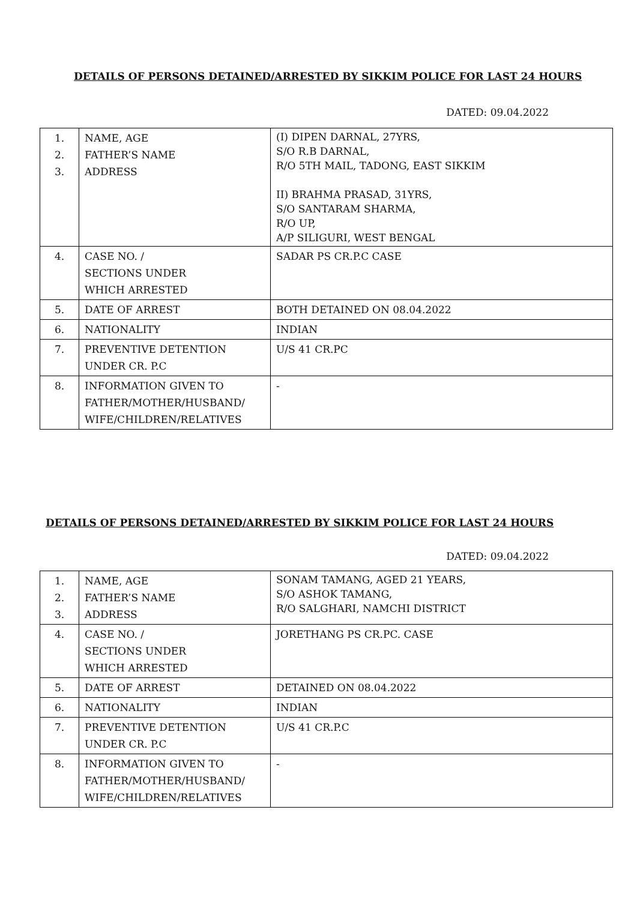DETAILS OF PERSONS DETAINED/ARRESTED BY SIKKIM POLICE FOR LAST 24 HOURS
DATED: 09.04.2022
| 1. 2. 3. | NAME, AGE FATHER’S NAME ADDRESS | (I) DIPEN DARNAL, 27YRS, S/O R.B DARNAL, R/O 5TH MAIL, TADONG, EAST SIKKIM II) BRAHMA PRASAD, 31YRS, S/O SANTARAM SHARMA, R/O UP, A/P SILIGURI, WEST BENGAL |
| 4. | CASE NO. / SECTIONS UNDER WHICH ARRESTED | SADAR PS CR.P.C CASE |
| 5. | DATE OF ARREST | BOTH DETAINED ON 08.04.2022 |
| 6. | NATIONALITY | INDIAN |
| 7. | PREVENTIVE DETENTION UNDER CR. P.C | U/S 41 CR.PC |
| 8. | INFORMATION GIVEN TO FATHER/MOTHER/HUSBAND/ WIFE/CHILDREN/RELATIVES | - |
DETAILS OF PERSONS DETAINED/ARRESTED BY SIKKIM POLICE FOR LAST 24 HOURS
DATED: 09.04.2022
| 1. 2. 3. | NAME, AGE FATHER’S NAME ADDRESS | SONAM TAMANG, AGED 21 YEARS, S/O ASHOK TAMANG, R/O SALGHARI, NAMCHI DISTRICT |
| 4. | CASE NO. / SECTIONS UNDER WHICH ARRESTED | JORETHANG PS CR.PC. CASE |
| 5. | DATE OF ARREST | DETAINED ON 08.04.2022 |
| 6. | NATIONALITY | INDIAN |
| 7. | PREVENTIVE DETENTION UNDER CR. P.C | U/S 41 CR.P.C |
| 8. | INFORMATION GIVEN TO FATHER/MOTHER/HUSBAND/ WIFE/CHILDREN/RELATIVES | - |